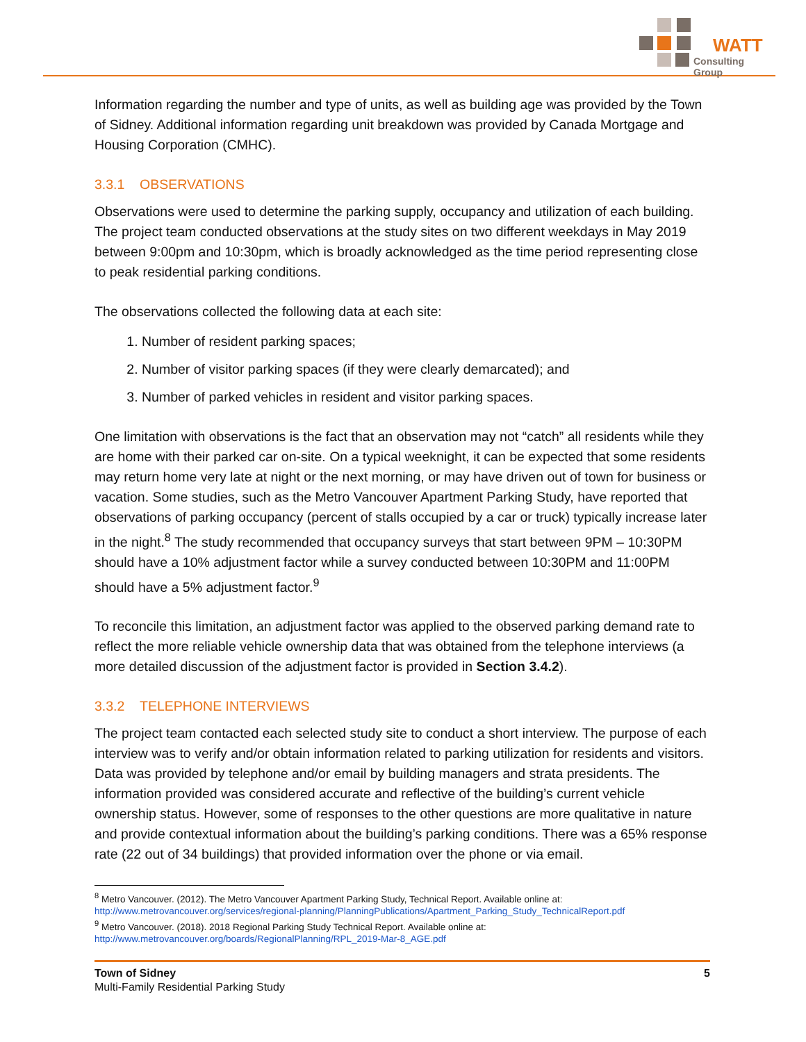WATT
Consulting Group
Information regarding the number and type of units, as well as building age was provided by the Town of Sidney. Additional information regarding unit breakdown was provided by Canada Mortgage and Housing Corporation (CMHC).
3.3.1 OBSERVATIONS
Observations were used to determine the parking supply, occupancy and utilization of each building. The project team conducted observations at the study sites on two different weekdays in May 2019 between 9:00pm and 10:30pm, which is broadly acknowledged as the time period representing close to peak residential parking conditions.
The observations collected the following data at each site:
1. Number of resident parking spaces;
2. Number of visitor parking spaces (if they were clearly demarcated); and
3. Number of parked vehicles in resident and visitor parking spaces.
One limitation with observations is the fact that an observation may not “catch” all residents while they are home with their parked car on-site. On a typical weeknight, it can be expected that some residents may return home very late at night or the next morning, or may have driven out of town for business or vacation. Some studies, such as the Metro Vancouver Apartment Parking Study, have reported that observations of parking occupancy (percent of stalls occupied by a car or truck) typically increase later in the night.<sup>8</sup> The study recommended that occupancy surveys that start between 9PM – 10:30PM should have a 10% adjustment factor while a survey conducted between 10:30PM and 11:00PM should have a 5% adjustment factor.<sup>9</sup>
To reconcile this limitation, an adjustment factor was applied to the observed parking demand rate to reflect the more reliable vehicle ownership data that was obtained from the telephone interviews (a more detailed discussion of the adjustment factor is provided in Section 3.4.2).
3.3.2 TELEPHONE INTERVIEWS
The project team contacted each selected study site to conduct a short interview. The purpose of each interview was to verify and/or obtain information related to parking utilization for residents and visitors. Data was provided by telephone and/or email by building managers and strata presidents. The information provided was considered accurate and reflective of the building’s current vehicle ownership status. However, some of responses to the other questions are more qualitative in nature and provide contextual information about the building’s parking conditions. There was a 65% response rate (22 out of 34 buildings) that provided information over the phone or via email.
<sup>8</sup> Metro Vancouver. (2012). The Metro Vancouver Apartment Parking Study, Technical Report. Available online at:
http://www.metrovancouver.org/services/regional-planning/PlanningPublications/Apartment_Parking_Study_TechnicalReport.pdf
<sup>9</sup> Metro Vancouver. (2018). 2018 Regional Parking Study Technical Report. Available online at:
http://www.metrovancouver.org/boards/RegionalPlanning/RPL_2019-Mar-8_AGE.pdf
Town of Sidney
Multi-Family Residential Parking Study
5